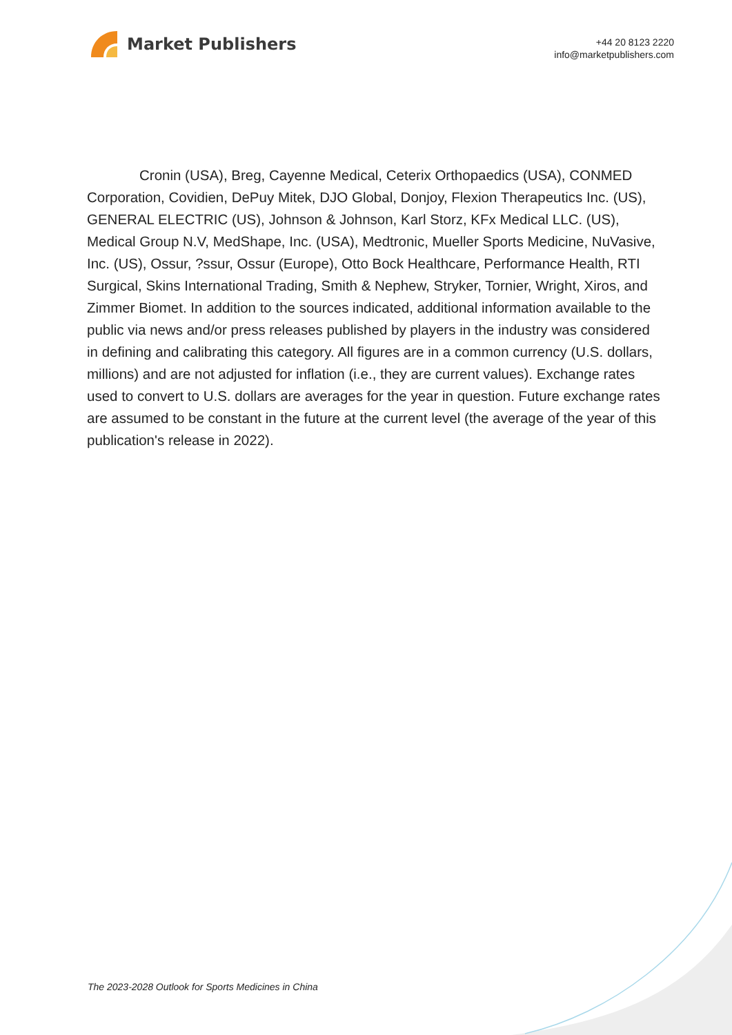Market Publishers
+44 20 8123 2220
info@marketpublishers.com
Cronin (USA), Breg, Cayenne Medical, Ceterix Orthopaedics (USA), CONMED Corporation, Covidien, DePuy Mitek, DJO Global, Donjoy, Flexion Therapeutics Inc. (US), GENERAL ELECTRIC (US), Johnson & Johnson, Karl Storz, KFx Medical LLC. (US), Medical Group N.V, MedShape, Inc. (USA), Medtronic, Mueller Sports Medicine, NuVasive, Inc. (US), Ossur, ?ssur, Ossur (Europe), Otto Bock Healthcare, Performance Health, RTI Surgical, Skins International Trading, Smith & Nephew, Stryker, Tornier, Wright, Xiros, and Zimmer Biomet. In addition to the sources indicated, additional information available to the public via news and/or press releases published by players in the industry was considered in defining and calibrating this category. All figures are in a common currency (U.S. dollars, millions) and are not adjusted for inflation (i.e., they are current values). Exchange rates used to convert to U.S. dollars are averages for the year in question. Future exchange rates are assumed to be constant in the future at the current level (the average of the year of this publication's release in 2022).
The 2023-2028 Outlook for Sports Medicines in China